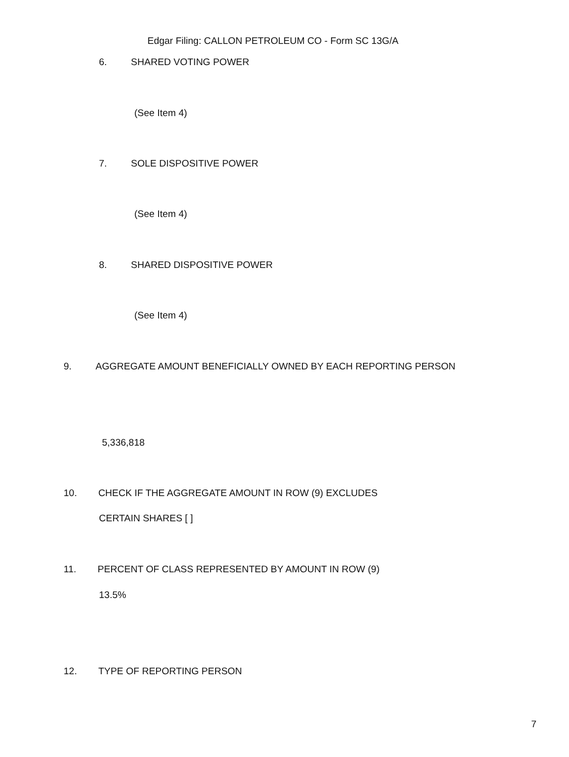Edgar Filing: CALLON PETROLEUM CO - Form SC 13G/A
6. SHARED VOTING POWER
(See Item 4)
7. SOLE DISPOSITIVE POWER
(See Item 4)
8. SHARED DISPOSITIVE POWER
(See Item 4)
9. AGGREGATE AMOUNT BENEFICIALLY OWNED BY EACH REPORTING PERSON
5,336,818
10. CHECK IF THE AGGREGATE AMOUNT IN ROW (9) EXCLUDES
CERTAIN SHARES [ ]
11. PERCENT OF CLASS REPRESENTED BY AMOUNT IN ROW (9)
13.5%
12. TYPE OF REPORTING PERSON
7